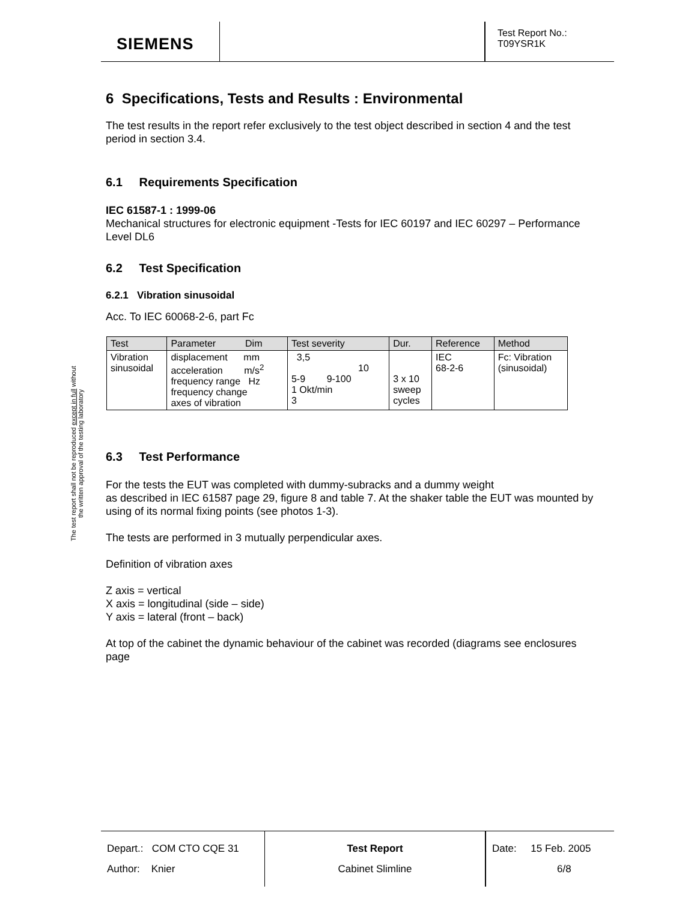SIEMENS
Test Report No.:
T09YSR1K
The test report shall not be reproduced except in full without
the written approval of the testing laboratory
6 Specifications, Tests and Results : Environmental
The test results in the report refer exclusively to the test object described in section 4 and the test period in section 3.4.
6.1 Requirements Specification
IEC 61587-1 : 1999-06
Mechanical structures for electronic equipment -Tests for IEC 60197 and IEC 60297 – Performance Level DL6
6.2 Test Specification
6.2.1 Vibration sinusoidal
Acc. To IEC 60068-2-6, part Fc
| Test | Parameter Dim | Test severity | Dur. | Reference | Method |
| --- | --- | --- | --- | --- | --- |
| Vibration sinusoidal | displacement mm acceleration m/s<sup>2</sup> frequency range Hz frequency change axes of vibration | 3,5 10 5-9 9-100 1 Okt/min 3 | 3 x 10 sweep cycles | IEC 68-2-6 | Fc: Vibration (sinusoidal) |
6.3 Test Performance
For the tests the EUT was completed with dummy-subracks and a dummy weight
as described in IEC 61587 page 29, figure 8 and table 7. At the shaker table the EUT was mounted by using of its normal fixing points (see photos 1-3).
The tests are performed in 3 mutually perpendicular axes.
Definition of vibration axes
Z axis = vertical
X axis = longitudinal (side – side)
Y axis = lateral (front – back)
At top of the cabinet the dynamic behaviour of the cabinet was recorded (diagrams see enclosures page
Depart.: COM CTO CQE 31
Author: Knier
Test Report
Cabinet Slimline
Date: 15 Feb. 2005
6/8